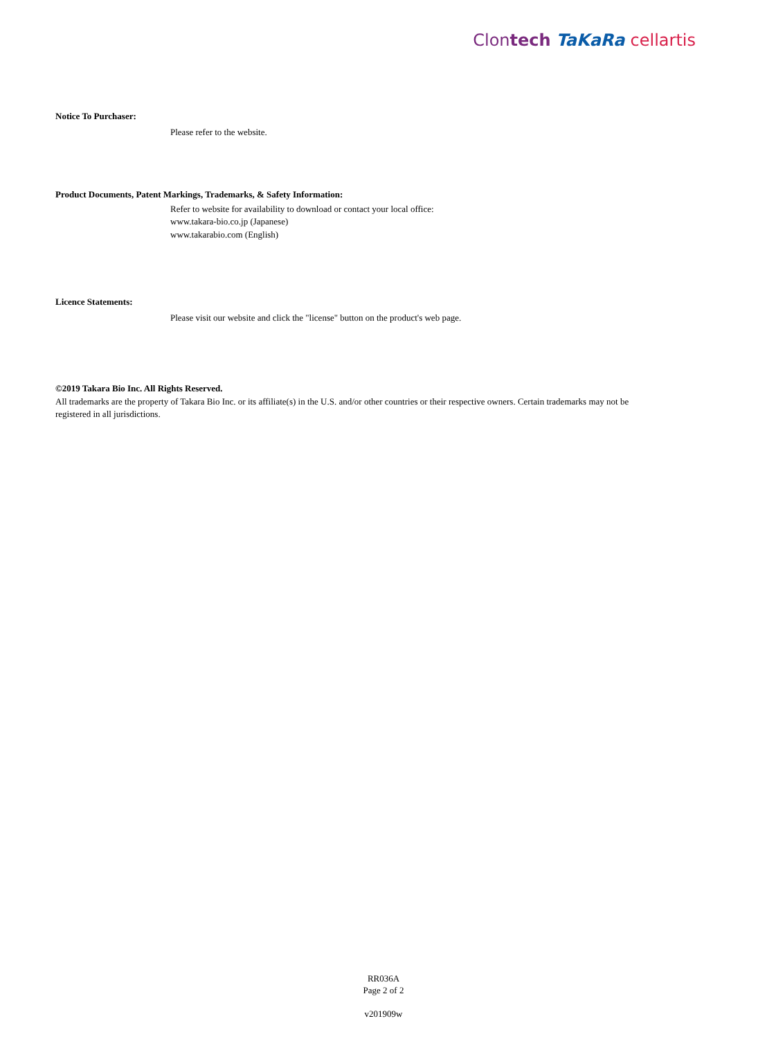Clontech TaKaRa cellartis
Notice To Purchaser:
Please refer to the website.
Product Documents, Patent Markings, Trademarks, & Safety Information:
Refer to website for availability to download or contact your local office:
www.takara-bio.co.jp (Japanese)
www.takarabio.com (English)
Licence Statements:
Please visit our website and click the "license" button on the product's web page.
©2019 Takara Bio Inc. All Rights Reserved.
All trademarks are the property of Takara Bio Inc. or its affiliate(s) in the U.S. and/or other countries or their respective owners. Certain trademarks may not be registered in all jurisdictions.
RR036A
Page 2 of 2
v201909w